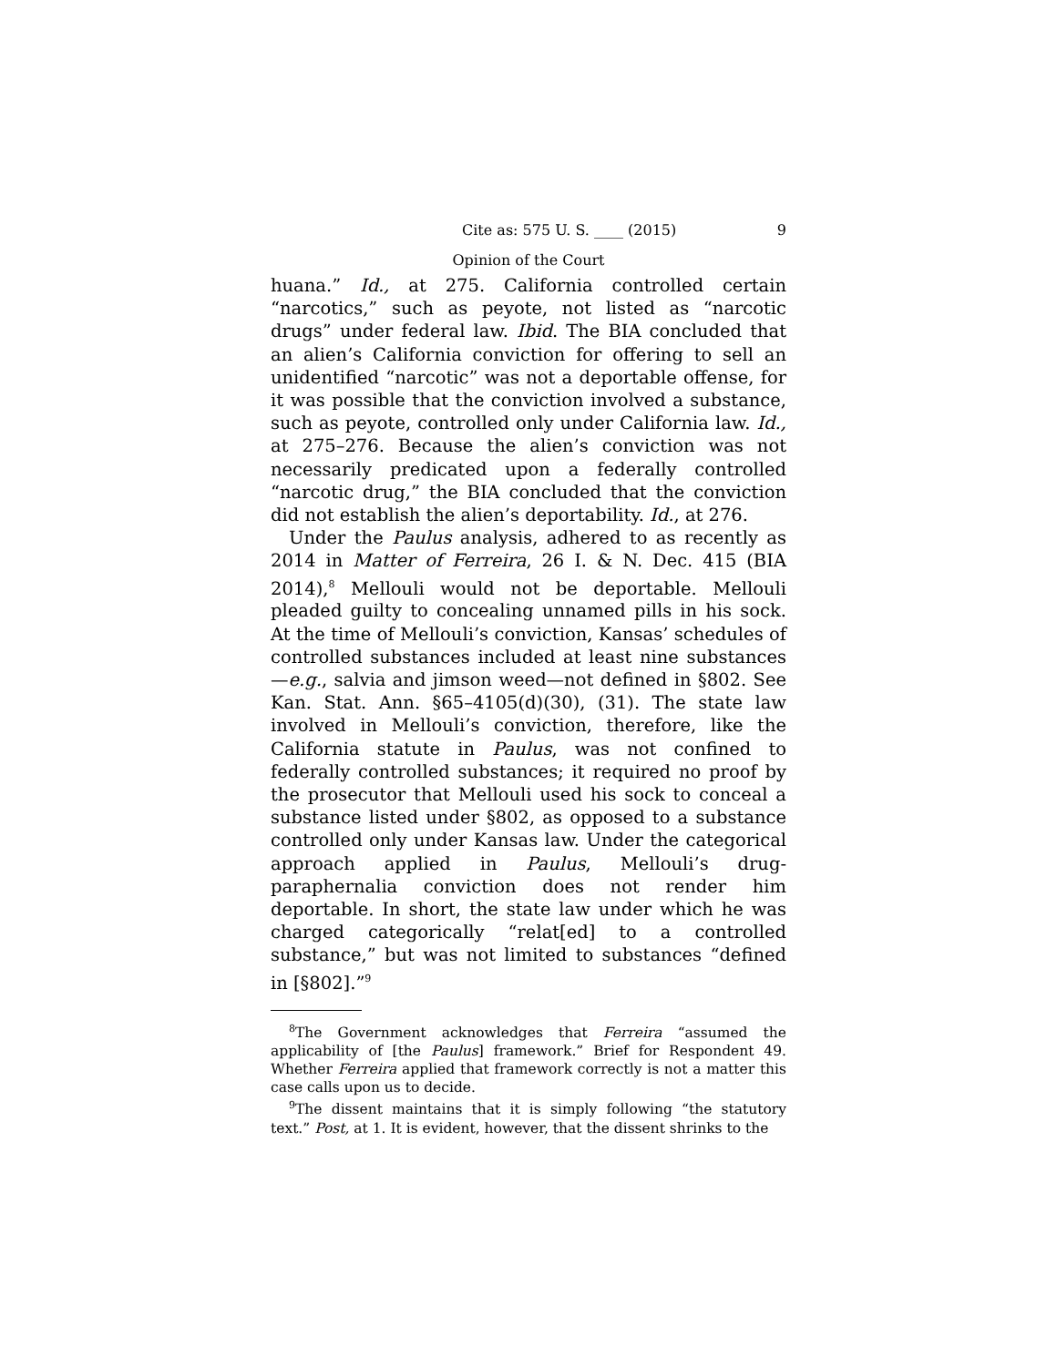Cite as: 575 U. S. ____ (2015) 9
Opinion of the Court
huana.” Id., at 275. California controlled certain “narcotics,” such as peyote, not listed as “narcotic drugs” under federal law. Ibid. The BIA concluded that an alien’s California conviction for offering to sell an unidentified “narcotic” was not a deportable offense, for it was possible that the conviction involved a substance, such as peyote, controlled only under California law. Id., at 275–276. Because the alien’s conviction was not necessarily predicated upon a federally controlled “narcotic drug,” the BIA concluded that the conviction did not establish the alien’s deportability. Id., at 276.
Under the Paulus analysis, adhered to as recently as 2014 in Matter of Ferreira, 26 I. & N. Dec. 415 (BIA 2014),<sup>8</sup> Mellouli would not be deportable. Mellouli pleaded guilty to concealing unnamed pills in his sock. At the time of Mellouli’s conviction, Kansas’ schedules of controlled substances included at least nine substances—e.g., salvia and jimson weed—not defined in §802. See Kan. Stat. Ann. §65–4105(d)(30), (31). The state law involved in Mellouli’s conviction, therefore, like the California statute in Paulus, was not confined to federally controlled substances; it required no proof by the prosecutor that Mellouli used his sock to conceal a substance listed under §802, as opposed to a substance controlled only under Kansas law. Under the categorical approach applied in Paulus, Mellouli’s drug-paraphernalia conviction does not render him deportable. In short, the state law under which he was charged categorically “relat[ed] to a controlled substance,” but was not limited to substances “defined in [§802].”<sup>9</sup>
<sup>8</sup> The Government acknowledges that Ferreira “assumed the applicability of [the Paulus] framework.” Brief for Respondent 49. Whether Ferreira applied that framework correctly is not a matter this case calls upon us to decide.
<sup>9</sup> The dissent maintains that it is simply following “the statutory text.” Post, at 1. It is evident, however, that the dissent shrinks to the